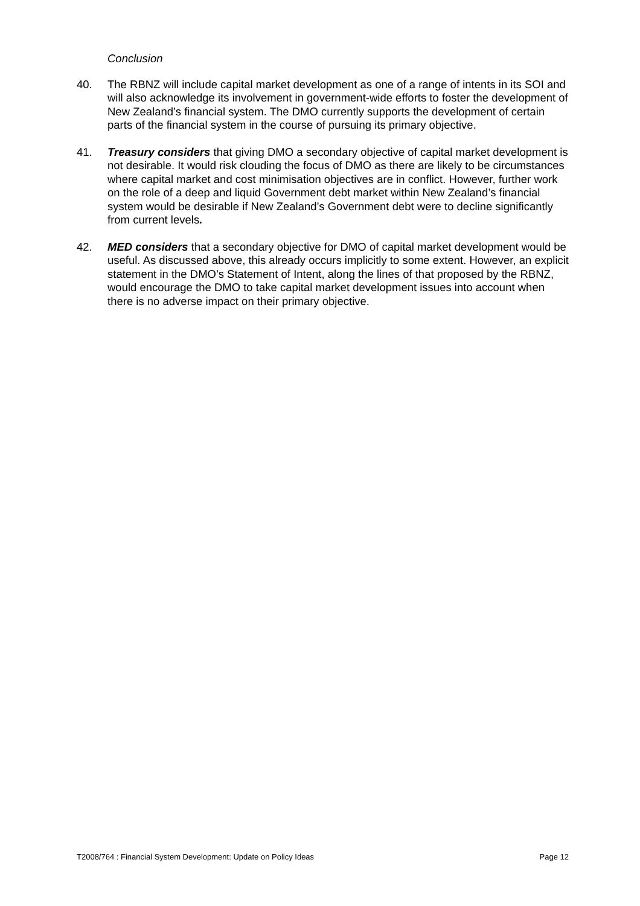Conclusion
40. The RBNZ will include capital market development as one of a range of intents in its SOI and will also acknowledge its involvement in government-wide efforts to foster the development of New Zealand’s financial system. The DMO currently supports the development of certain parts of the financial system in the course of pursuing its primary objective.
41. Treasury considers that giving DMO a secondary objective of capital market development is not desirable. It would risk clouding the focus of DMO as there are likely to be circumstances where capital market and cost minimisation objectives are in conflict. However, further work on the role of a deep and liquid Government debt market within New Zealand’s financial system would be desirable if New Zealand’s Government debt were to decline significantly from current levels.
42. MED considers that a secondary objective for DMO of capital market development would be useful. As discussed above, this already occurs implicitly to some extent. However, an explicit statement in the DMO’s Statement of Intent, along the lines of that proposed by the RBNZ, would encourage the DMO to take capital market development issues into account when there is no adverse impact on their primary objective.
T2008/764 : Financial System Development: Update on Policy Ideas Page 12